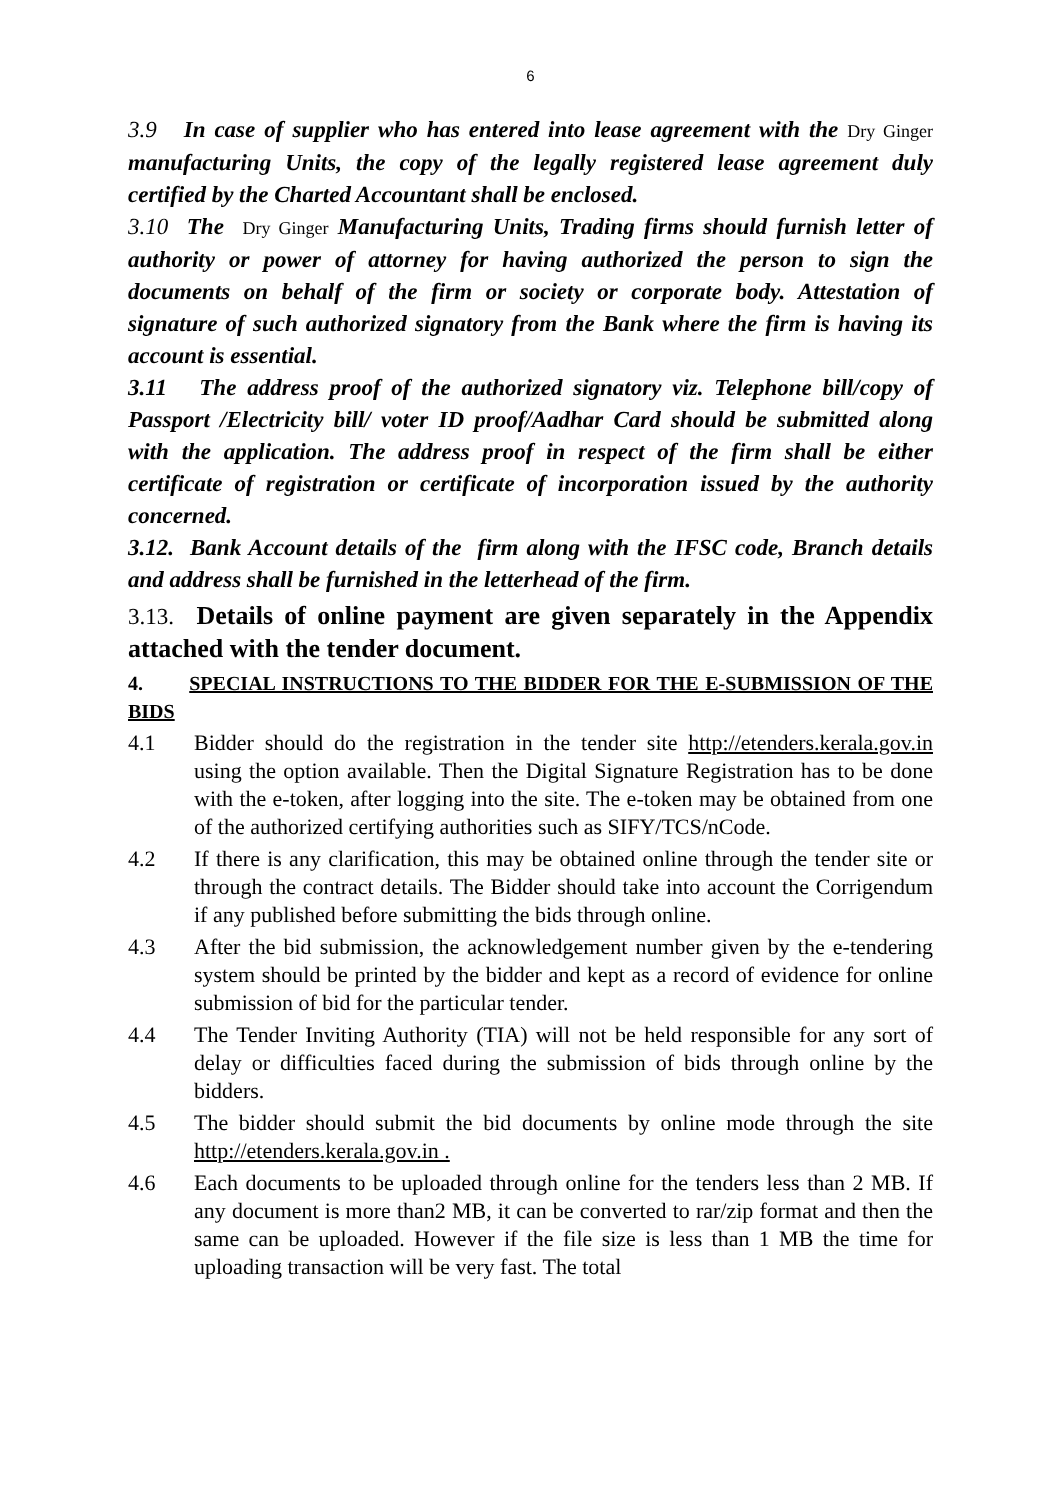6
3.9 In case of supplier who has entered into lease agreement with the Dry Ginger manufacturing Units, the copy of the legally registered lease agreement duly certified by the Charted Accountant shall be enclosed.
3.10 The Dry Ginger Manufacturing Units, Trading firms should furnish letter of authority or power of attorney for having authorized the person to sign the documents on behalf of the firm or society or corporate body. Attestation of signature of such authorized signatory from the Bank where the firm is having its account is essential.
3.11 The address proof of the authorized signatory viz. Telephone bill/copy of Passport /Electricity bill/ voter ID proof/Aadhar Card should be submitted along with the application. The address proof in respect of the firm shall be either certificate of registration or certificate of incorporation issued by the authority concerned.
3.12. Bank Account details of the firm along with the IFSC code, Branch details and address shall be furnished in the letterhead of the firm.
3.13. Details of online payment are given separately in the Appendix attached with the tender document.
4. SPECIAL INSTRUCTIONS TO THE BIDDER FOR THE E-SUBMISSION OF THE BIDS
4.1 Bidder should do the registration in the tender site http://etenders.kerala.gov.in using the option available. Then the Digital Signature Registration has to be done with the e-token, after logging into the site. The e-token may be obtained from one of the authorized certifying authorities such as SIFY/TCS/nCode.
4.2 If there is any clarification, this may be obtained online through the tender site or through the contract details. The Bidder should take into account the Corrigendum if any published before submitting the bids through online.
4.3 After the bid submission, the acknowledgement number given by the e-tendering system should be printed by the bidder and kept as a record of evidence for online submission of bid for the particular tender.
4.4 The Tender Inviting Authority (TIA) will not be held responsible for any sort of delay or difficulties faced during the submission of bids through online by the bidders.
4.5 The bidder should submit the bid documents by online mode through the site http://etenders.kerala.gov.in .
4.6 Each documents to be uploaded through online for the tenders less than 2 MB. If any document is more than2 MB, it can be converted to rar/zip format and then the same can be uploaded. However if the file size is less than 1 MB the time for uploading transaction will be very fast. The total